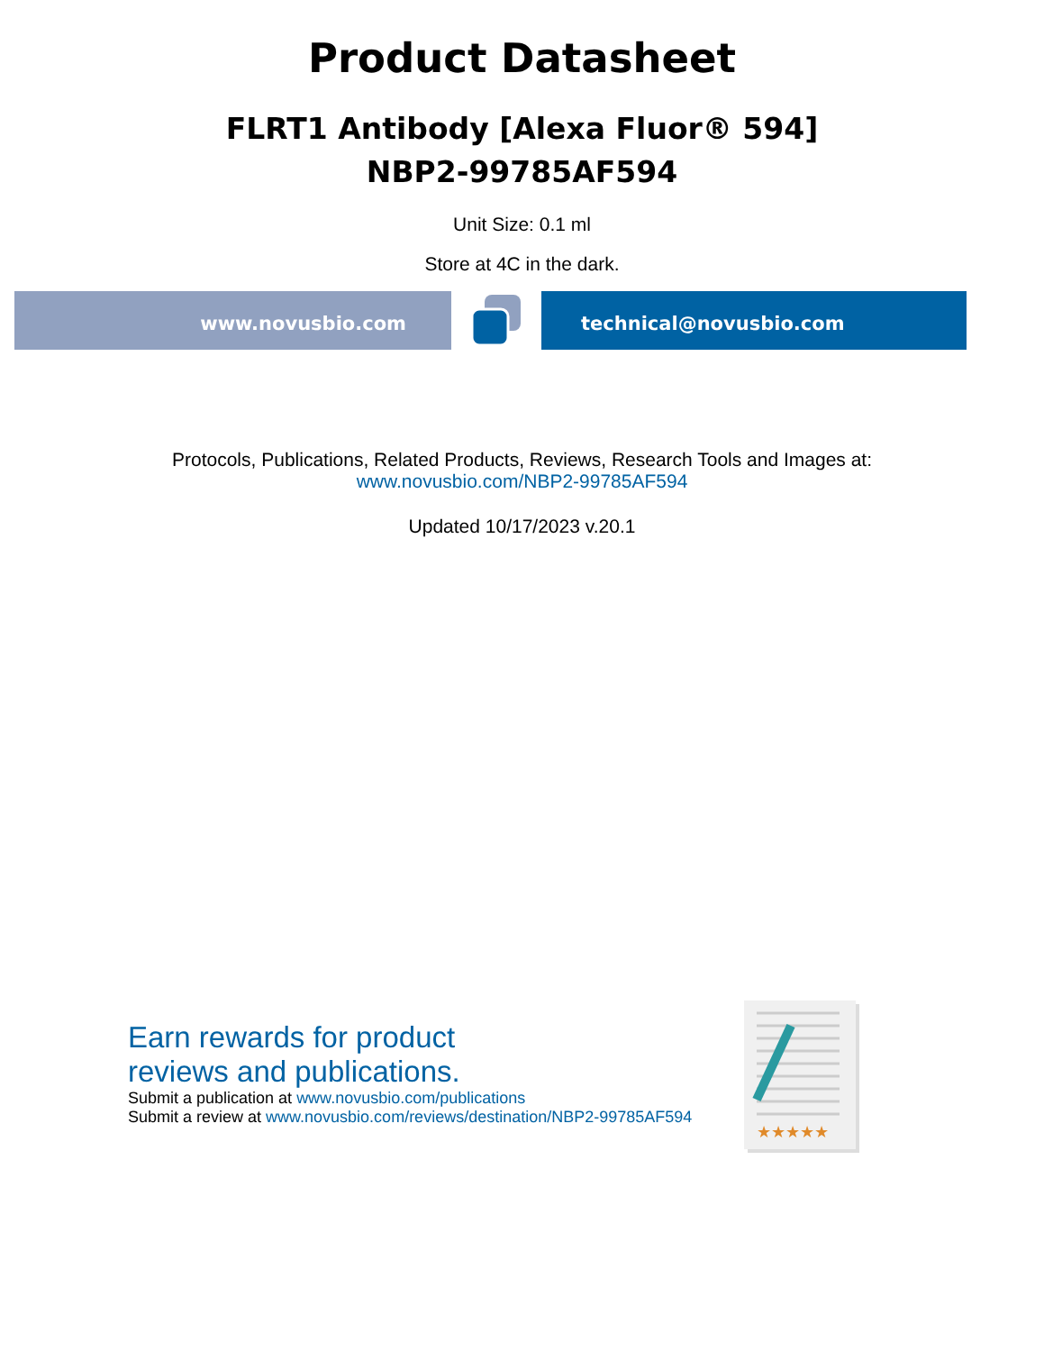Product Datasheet
FLRT1 Antibody [Alexa Fluor® 594]
NBP2-99785AF594
Unit Size: 0.1 ml
Store at 4C in the dark.
www.novusbio.com technical@novusbio.com
Protocols, Publications, Related Products, Reviews, Research Tools and Images at:
www.novusbio.com/NBP2-99785AF594
Updated 10/17/2023 v.20.1
Earn rewards for product
reviews and publications.
Submit a publication at www.novusbio.com/publications
Submit a review at www.novusbio.com/reviews/destination/NBP2-99785AF594
★★★★★